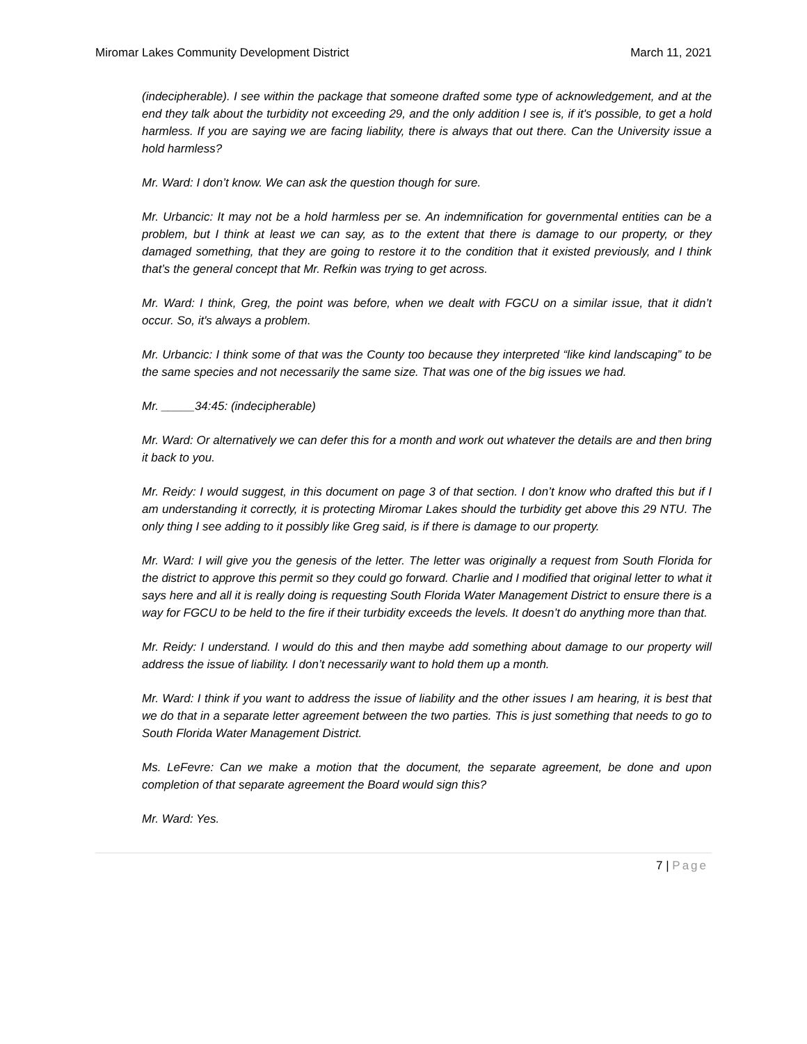Miromar Lakes Community Development District March 11, 2021
(indecipherable). I see within the package that someone drafted some type of acknowledgement, and at the end they talk about the turbidity not exceeding 29, and the only addition I see is, if it's possible, to get a hold harmless. If you are saying we are facing liability, there is always that out there. Can the University issue a hold harmless?
Mr. Ward: I don’t know. We can ask the question though for sure.
Mr. Urbancic: It may not be a hold harmless per se. An indemnification for governmental entities can be a problem, but I think at least we can say, as to the extent that there is damage to our property, or they damaged something, that they are going to restore it to the condition that it existed previously, and I think that’s the general concept that Mr. Refkin was trying to get across.
Mr. Ward: I think, Greg, the point was before, when we dealt with FGCU on a similar issue, that it didn’t occur. So, it's always a problem.
Mr. Urbancic: I think some of that was the County too because they interpreted “like kind landscaping” to be the same species and not necessarily the same size. That was one of the big issues we had.
Mr. _____34:45: (indecipherable)
Mr. Ward: Or alternatively we can defer this for a month and work out whatever the details are and then bring it back to you.
Mr. Reidy: I would suggest, in this document on page 3 of that section. I don’t know who drafted this but if I am understanding it correctly, it is protecting Miromar Lakes should the turbidity get above this 29 NTU. The only thing I see adding to it possibly like Greg said, is if there is damage to our property.
Mr. Ward: I will give you the genesis of the letter. The letter was originally a request from South Florida for the district to approve this permit so they could go forward. Charlie and I modified that original letter to what it says here and all it is really doing is requesting South Florida Water Management District to ensure there is a way for FGCU to be held to the fire if their turbidity exceeds the levels. It doesn’t do anything more than that.
Mr. Reidy: I understand. I would do this and then maybe add something about damage to our property will address the issue of liability. I don’t necessarily want to hold them up a month.
Mr. Ward: I think if you want to address the issue of liability and the other issues I am hearing, it is best that we do that in a separate letter agreement between the two parties. This is just something that needs to go to South Florida Water Management District.
Ms. LeFevre: Can we make a motion that the document, the separate agreement, be done and upon completion of that separate agreement the Board would sign this?
Mr. Ward: Yes.
7 | Page